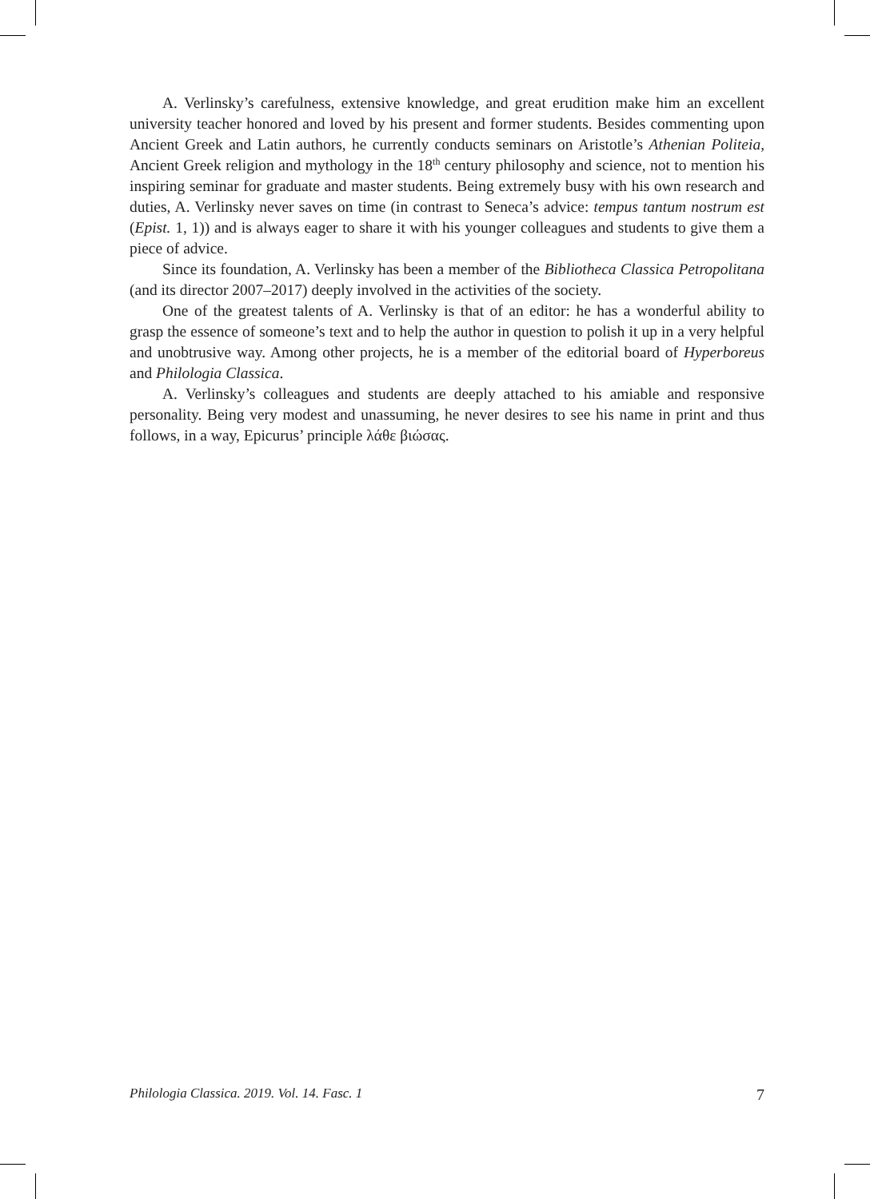A. Verlinsky’s carefulness, extensive knowledge, and great erudition make him an excellent university teacher honored and loved by his present and former students. Besides commenting upon Ancient Greek and Latin authors, he currently conducts seminars on Aristotle’s Athenian Politeia, Ancient Greek religion and mythology in the 18<sup>th</sup> century philosophy and science, not to mention his inspiring seminar for graduate and master students. Being extremely busy with his own research and duties, A. Verlinsky never saves on time (in contrast to Seneca’s advice: tempus tantum nostrum est (Epist. 1, 1)) and is always eager to share it with his younger colleagues and students to give them a piece of advice.
Since its foundation, A. Verlinsky has been a member of the Bibliotheca Classica Petropolitana (and its director 2007–2017) deeply involved in the activities of the society.
One of the greatest talents of A. Verlinsky is that of an editor: he has a wonderful ability to grasp the essence of someone’s text and to help the author in question to polish it up in a very helpful and unobtrusive way. Among other projects, he is a member of the editorial board of Hyperboreus and Philologia Classica.
A. Verlinsky’s colleagues and students are deeply attached to his amiable and responsive personality. Being very modest and unassuming, he never desires to see his name in print and thus follows, in a way, Epicurus’ principle λάθε βιώσας.
Philologia Classica. 2019. Vol. 14. Fasc. 1 7